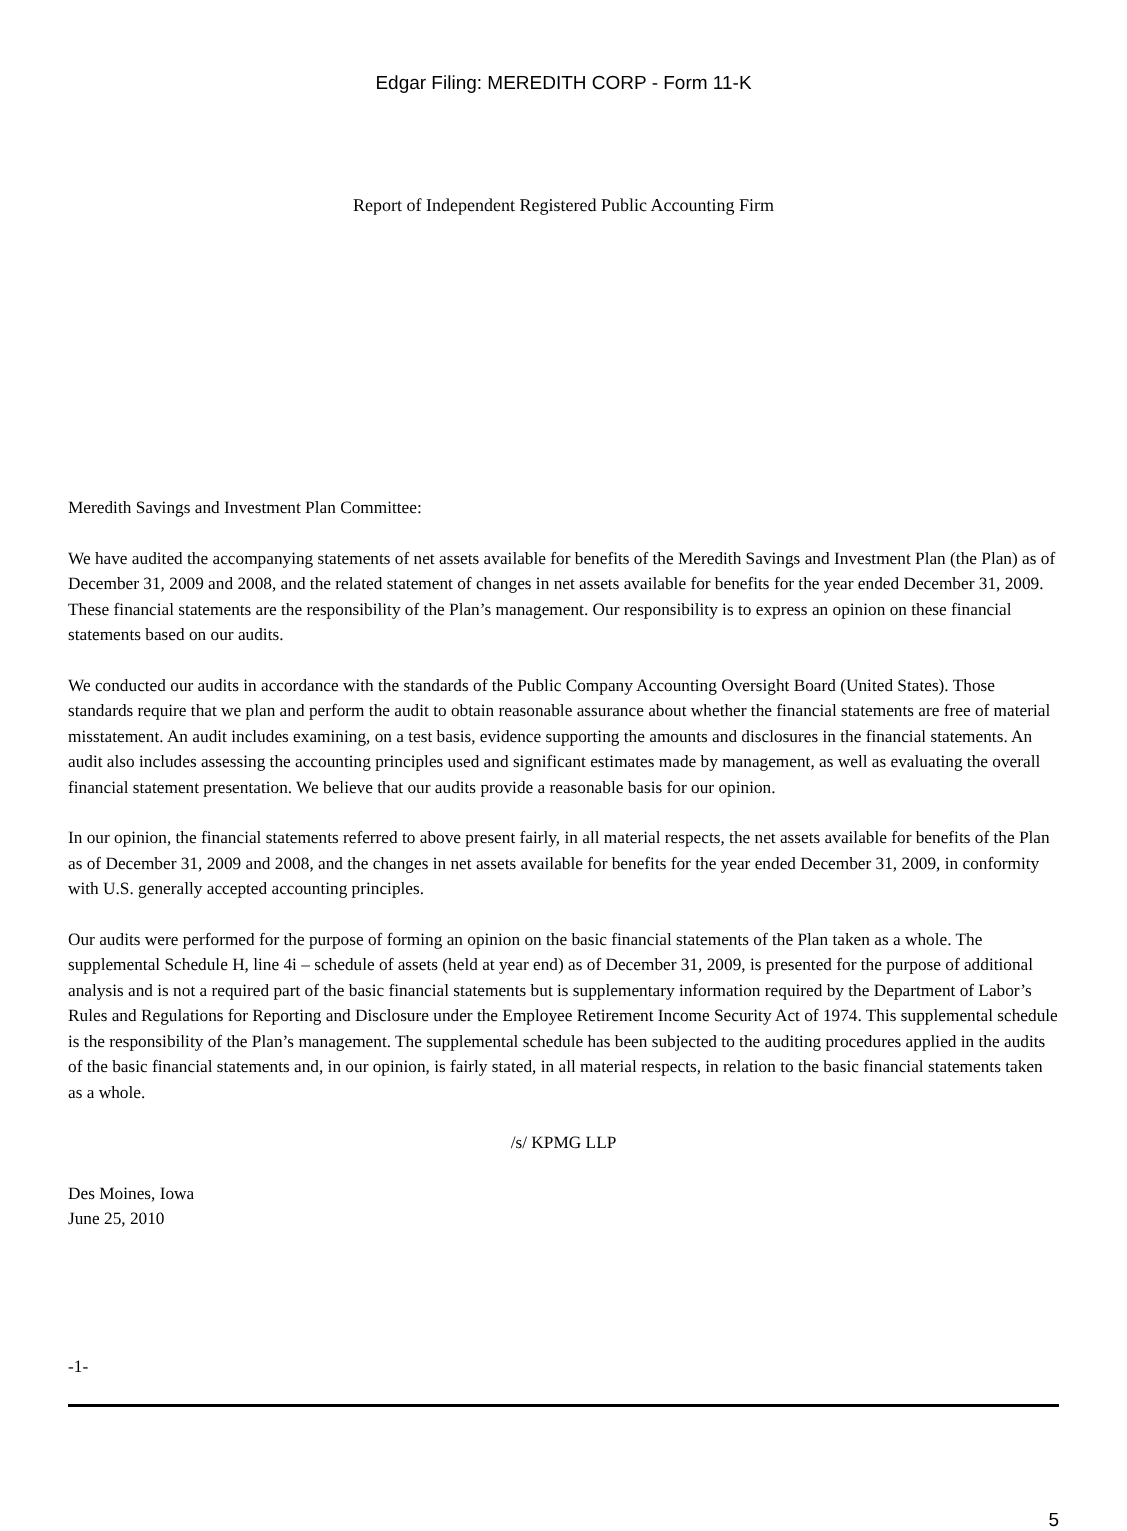Edgar Filing: MEREDITH CORP - Form 11-K
Report of Independent Registered Public Accounting Firm
Meredith Savings and Investment Plan Committee:
We have audited the accompanying statements of net assets available for benefits of the Meredith Savings and Investment Plan (the Plan) as of December 31, 2009 and 2008, and the related statement of changes in net assets available for benefits for the year ended December 31, 2009. These financial statements are the responsibility of the Plan’s management. Our responsibility is to express an opinion on these financial statements based on our audits.
We conducted our audits in accordance with the standards of the Public Company Accounting Oversight Board (United States). Those standards require that we plan and perform the audit to obtain reasonable assurance about whether the financial statements are free of material misstatement. An audit includes examining, on a test basis, evidence supporting the amounts and disclosures in the financial statements. An audit also includes assessing the accounting principles used and significant estimates made by management, as well as evaluating the overall financial statement presentation. We believe that our audits provide a reasonable basis for our opinion.
In our opinion, the financial statements referred to above present fairly, in all material respects, the net assets available for benefits of the Plan as of December 31, 2009 and 2008, and the changes in net assets available for benefits for the year ended December 31, 2009, in conformity with U.S. generally accepted accounting principles.
Our audits were performed for the purpose of forming an opinion on the basic financial statements of the Plan taken as a whole. The supplemental Schedule H, line 4i – schedule of assets (held at year end) as of December 31, 2009, is presented for the purpose of additional analysis and is not a required part of the basic financial statements but is supplementary information required by the Department of Labor’s Rules and Regulations for Reporting and Disclosure under the Employee Retirement Income Security Act of 1974. This supplemental schedule is the responsibility of the Plan’s management. The supplemental schedule has been subjected to the auditing procedures applied in the audits of the basic financial statements and, in our opinion, is fairly stated, in all material respects, in relation to the basic financial statements taken as a whole.
/s/ KPMG LLP
Des Moines, Iowa
June 25, 2010
-1-
5